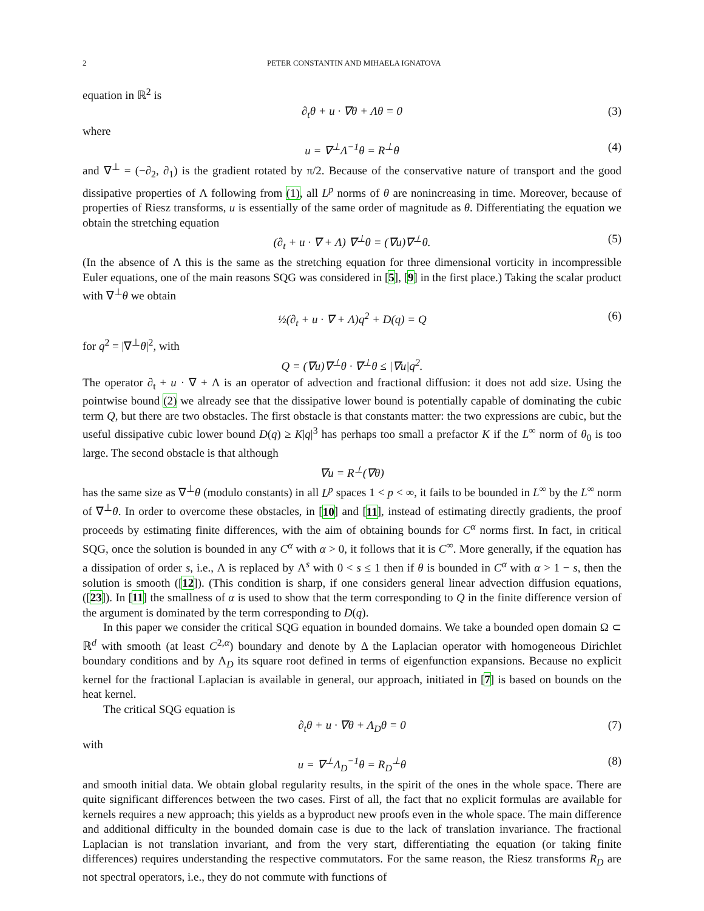2 PETER CONSTANTIN AND MIHAELA IGNATOVA
equation in ℝ<sup>2</sup> is
∂<sub>t</sub>θ + u · ∇θ + Λθ = 0 (3)
where
u = ∇<sup>⊥</sup>Λ<sup>−1</sup>θ = R<sup>⊥</sup>θ (4)
and ∇<sup>⊥</sup> = (−∂<sub>2</sub>, ∂<sub>1</sub>) is the gradient rotated by π/2. Because of the conservative nature of transport and the good dissipative properties of Λ following from (1), all L<sup>p</sup> norms of θ are nonincreasing in time. Moreover, because of properties of Riesz transforms, u is essentially of the same order of magnitude as θ. Differentiating the equation we obtain the stretching equation
(∂<sub>t</sub> + u · ∇ + Λ) ∇<sup>⊥</sup>θ = (∇u)∇<sup>⊥</sup>θ. (5)
(In the absence of Λ this is the same as the stretching equation for three dimensional vorticity in incompressible Euler equations, one of the main reasons SQG was considered in [5], [9] in the first place.) Taking the scalar product with ∇<sup>⊥</sup>θ we obtain
½(∂<sub>t</sub> + u · ∇ + Λ)q<sup>2</sup> + D(q) = Q (6)
for q<sup>2</sup> = |∇<sup>⊥</sup>θ|<sup>2</sup>, with
Q = (∇u)∇<sup>⊥</sup>θ · ∇<sup>⊥</sup>θ ≤ |∇u|q<sup>2</sup>.
The operator ∂<sub>t</sub> + u · ∇ + Λ is an operator of advection and fractional diffusion: it does not add size. Using the pointwise bound (2) we already see that the dissipative lower bound is potentially capable of dominating the cubic term Q, but there are two obstacles. The first obstacle is that constants matter: the two expressions are cubic, but the useful dissipative cubic lower bound D(q) ≥ K|q|<sup>3</sup> has perhaps too small a prefactor K if the L<sup>∞</sup> norm of θ<sub>0</sub> is too large. The second obstacle is that although
∇u = R<sup>⊥</sup>(∇θ)
has the same size as ∇<sup>⊥</sup>θ (modulo constants) in all L<sup>p</sup> spaces 1 < p < ∞, it fails to be bounded in L<sup>∞</sup> by the L<sup>∞</sup> norm of ∇<sup>⊥</sup>θ. In order to overcome these obstacles, in [10] and [11], instead of estimating directly gradients, the proof proceeds by estimating finite differences, with the aim of obtaining bounds for C<sup>α</sup> norms first. In fact, in critical SQG, once the solution is bounded in any C<sup>α</sup> with α > 0, it follows that it is C<sup>∞</sup>. More generally, if the equation has a dissipation of order s, i.e., Λ is replaced by Λ<sup>s</sup> with 0 < s ≤ 1 then if θ is bounded in C<sup>α</sup> with α > 1 − s, then the solution is smooth ([12]). (This condition is sharp, if one considers general linear advection diffusion equations, ([23]). In [11] the smallness of α is used to show that the term corresponding to Q in the finite difference version of the argument is dominated by the term corresponding to D(q).
In this paper we consider the critical SQG equation in bounded domains. We take a bounded open domain Ω ⊂ ℝ<sup>d</sup> with smooth (at least C<sup>2,α</sup>) boundary and denote by Δ the Laplacian operator with homogeneous Dirichlet boundary conditions and by Λ<sub>D</sub> its square root defined in terms of eigenfunction expansions. Because no explicit kernel for the fractional Laplacian is available in general, our approach, initiated in [7] is based on bounds on the heat kernel.
The critical SQG equation is
∂<sub>t</sub>θ + u · ∇θ + Λ<sub>D</sub>θ = 0 (7)
with
u = ∇<sup>⊥</sup>Λ<sub>D</sub><sup>−1</sup>θ = R<sub>D</sub><sup>⊥</sup>θ (8)
and smooth initial data. We obtain global regularity results, in the spirit of the ones in the whole space. There are quite significant differences between the two cases. First of all, the fact that no explicit formulas are available for kernels requires a new approach; this yields as a byproduct new proofs even in the whole space. The main difference and additional difficulty in the bounded domain case is due to the lack of translation invariance. The fractional Laplacian is not translation invariant, and from the very start, differentiating the equation (or taking finite differences) requires understanding the respective commutators. For the same reason, the Riesz transforms R<sub>D</sub> are not spectral operators, i.e., they do not commute with functions of